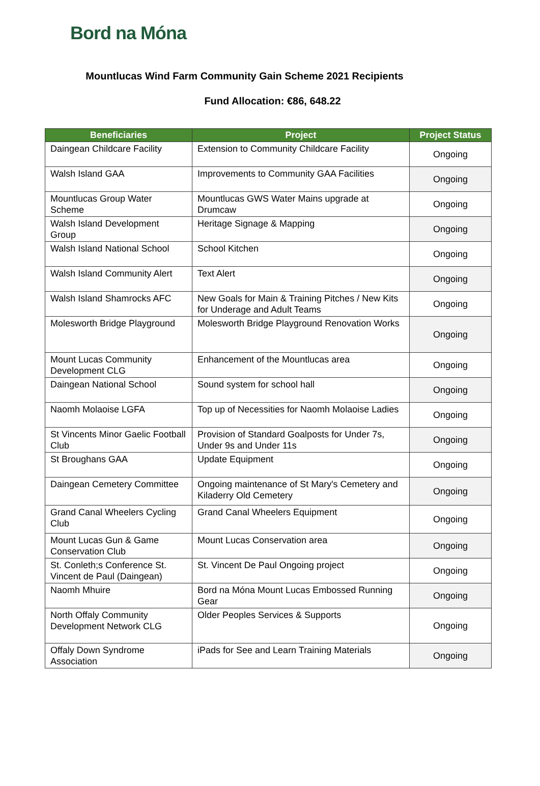Bord na Móna
Mountlucas Wind Farm Community Gain Scheme 2021 Recipients
Fund Allocation: €86, 648.22
| Beneficiaries | Project | Project Status |
| --- | --- | --- |
| Daingean Childcare Facility | Extension to Community Childcare Facility | Ongoing |
| Walsh Island GAA | Improvements to Community GAA Facilities | Ongoing |
| Mountlucas Group Water Scheme | Mountlucas GWS Water Mains upgrade at Drumcaw | Ongoing |
| Walsh Island Development Group | Heritage Signage & Mapping | Ongoing |
| Walsh Island National School | School Kitchen | Ongoing |
| Walsh Island Community Alert | Text Alert | Ongoing |
| Walsh Island Shamrocks AFC | New Goals for Main & Training Pitches / New Kits for Underage and Adult Teams | Ongoing |
| Molesworth Bridge Playground | Molesworth Bridge Playground Renovation Works | Ongoing |
| Mount Lucas Community Development CLG | Enhancement of the Mountlucas area | Ongoing |
| Daingean National School | Sound system for school hall | Ongoing |
| Naomh Molaoise LGFA | Top up of Necessities for Naomh Molaoise Ladies | Ongoing |
| St Vincents Minor Gaelic Football Club | Provision of Standard Goalposts for Under 7s, Under 9s and Under 11s | Ongoing |
| St Broughans GAA | Update Equipment | Ongoing |
| Daingean Cemetery Committee | Ongoing maintenance of St Mary's Cemetery and Kiladerry Old Cemetery | Ongoing |
| Grand Canal Wheelers Cycling Club | Grand Canal Wheelers Equipment | Ongoing |
| Mount Lucas Gun & Game Conservation Club | Mount Lucas Conservation area | Ongoing |
| St. Conleth;s Conference St. Vincent de Paul (Daingean) | St. Vincent De Paul Ongoing project | Ongoing |
| Naomh Mhuire | Bord na Móna Mount Lucas Embossed Running Gear | Ongoing |
| North Offaly Community Development Network CLG | Older Peoples Services & Supports | Ongoing |
| Offaly Down Syndrome Association | iPads for See and Learn Training Materials | Ongoing |